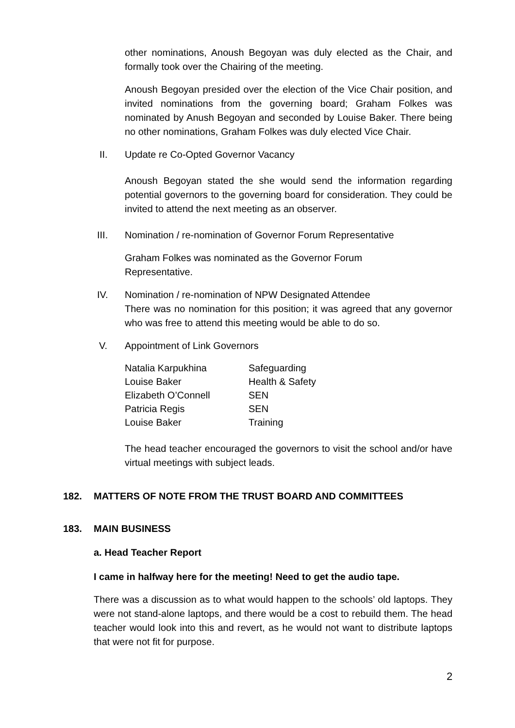other nominations, Anoush Begoyan was duly elected as the Chair, and formally took over the Chairing of the meeting.
Anoush Begoyan presided over the election of the Vice Chair position, and invited nominations from the governing board; Graham Folkes was nominated by Anush Begoyan and seconded by Louise Baker. There being no other nominations, Graham Folkes was duly elected Vice Chair.
II. Update re Co-Opted Governor Vacancy
Anoush Begoyan stated the she would send the information regarding potential governors to the governing board for consideration. They could be invited to attend the next meeting as an observer.
III. Nomination / re-nomination of Governor Forum Representative
Graham Folkes was nominated as the Governor Forum Representative.
IV. Nomination / re-nomination of NPW Designated Attendee
There was no nomination for this position; it was agreed that any governor who was free to attend this meeting would be able to do so.
V. Appointment of Link Governors
| Natalia Karpukhina | Safeguarding |
| Louise Baker | Health & Safety |
| Elizabeth O’Connell | SEN |
| Patricia Regis | SEN |
| Louise Baker | Training |
The head teacher encouraged the governors to visit the school and/or have virtual meetings with subject leads.
182. MATTERS OF NOTE FROM THE TRUST BOARD AND COMMITTEES
183. MAIN BUSINESS
a. Head Teacher Report
I came in halfway here for the meeting! Need to get the audio tape.
There was a discussion as to what would happen to the schools’ old laptops. They were not stand-alone laptops, and there would be a cost to rebuild them. The head teacher would look into this and revert, as he would not want to distribute laptops that were not fit for purpose.
2